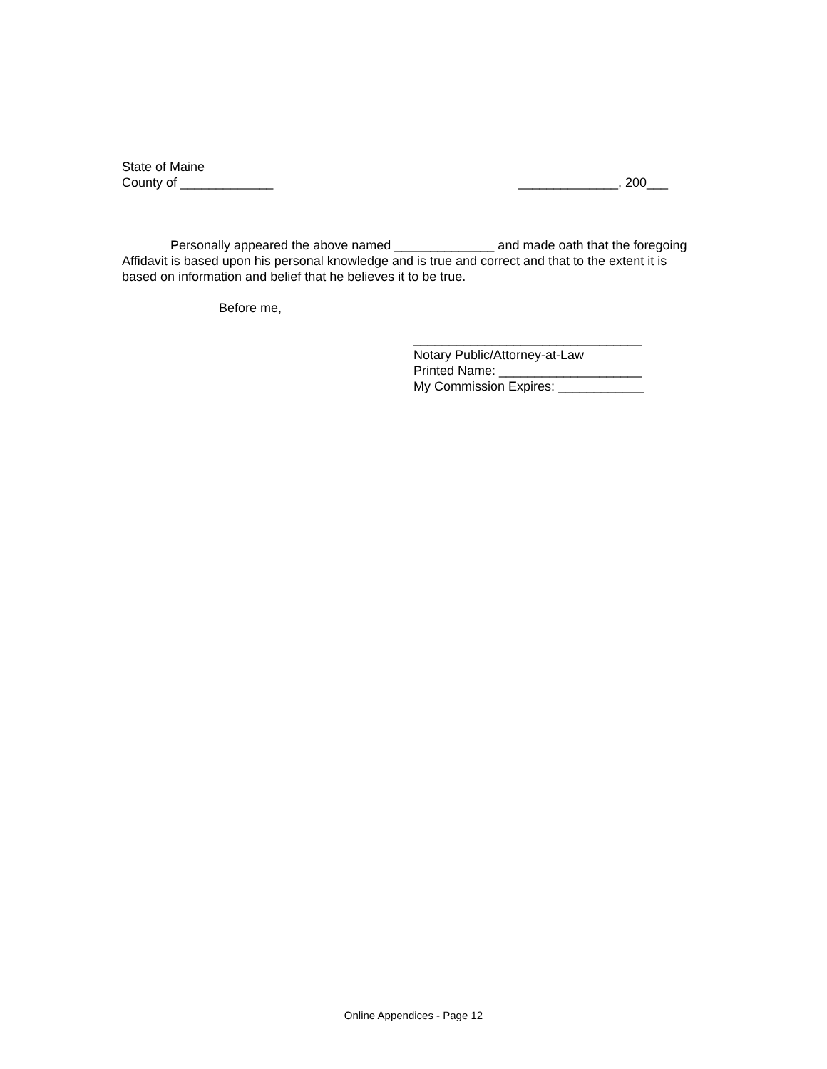State of Maine
County of _____________ ______________, 200___
Personally appeared the above named ______________ and made oath that the foregoing Affidavit is based upon his personal knowledge and is true and correct and that to the extent it is based on information and belief that he believes it to be true.
Before me,
________________________________
Notary Public/Attorney-at-Law
Printed Name: ____________________
My Commission Expires: ____________
Online Appendices - Page 12